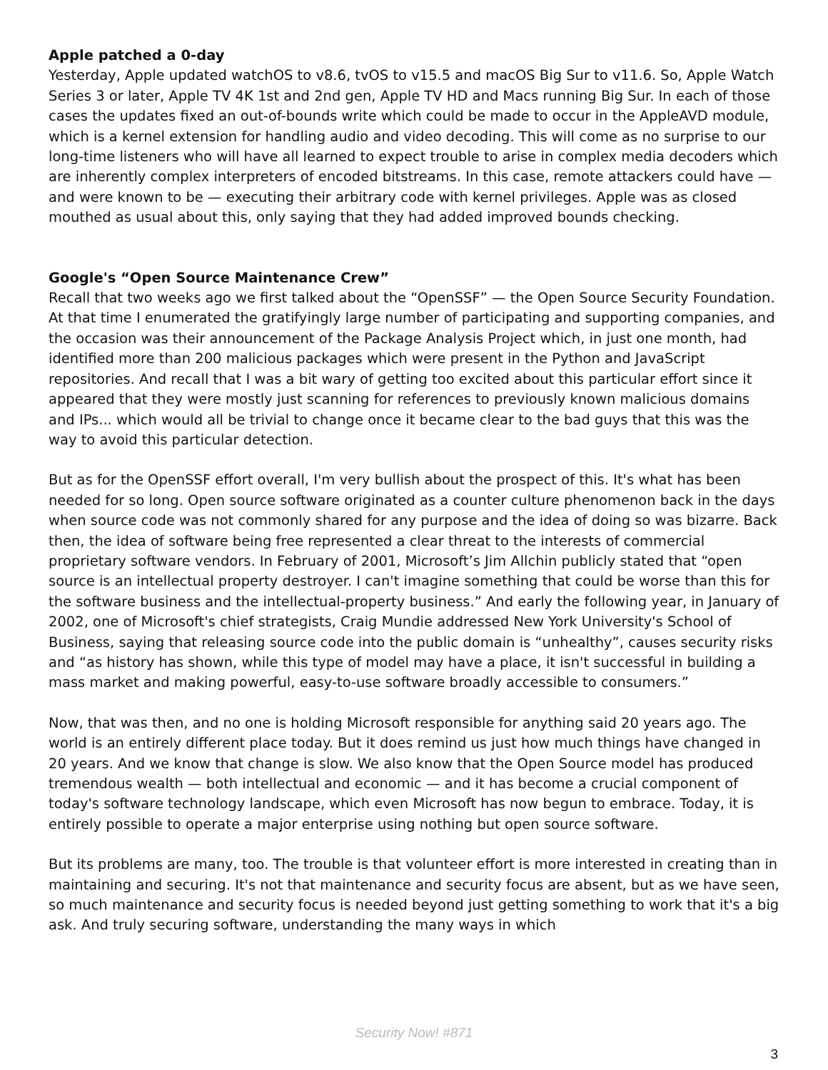Apple patched a 0-day
Yesterday, Apple updated watchOS to v8.6, tvOS to v15.5 and macOS Big Sur to v11.6. So, Apple Watch Series 3 or later, Apple TV 4K 1st and 2nd gen, Apple TV HD and Macs running Big Sur. In each of those cases the updates fixed an out-of-bounds write which could be made to occur in the AppleAVD module, which is a kernel extension for handling audio and video decoding. This will come as no surprise to our long-time listeners who will have all learned to expect trouble to arise in complex media decoders which are inherently complex interpreters of encoded bitstreams. In this case, remote attackers could have — and were known to be — executing their arbitrary code with kernel privileges. Apple was as closed mouthed as usual about this, only saying that they had added improved bounds checking.
Google's “Open Source Maintenance Crew”
Recall that two weeks ago we first talked about the “OpenSSF” — the Open Source Security Foundation. At that time I enumerated the gratifyingly large number of participating and supporting companies, and the occasion was their announcement of the Package Analysis Project which, in just one month, had identified more than 200 malicious packages which were present in the Python and JavaScript repositories. And recall that I was a bit wary of getting too excited about this particular effort since it appeared that they were mostly just scanning for references to previously known malicious domains and IPs... which would all be trivial to change once it became clear to the bad guys that this was the way to avoid this particular detection.
But as for the OpenSSF effort overall, I'm very bullish about the prospect of this. It's what has been needed for so long. Open source software originated as a counter culture phenomenon back in the days when source code was not commonly shared for any purpose and the idea of doing so was bizarre. Back then, the idea of software being free represented a clear threat to the interests of commercial proprietary software vendors. In February of 2001, Microsoft’s Jim Allchin publicly stated that “open source is an intellectual property destroyer. I can't imagine something that could be worse than this for the software business and the intellectual-property business.” And early the following year, in January of 2002, one of Microsoft's chief strategists, Craig Mundie addressed New York University's School of Business, saying that releasing source code into the public domain is “unhealthy”, causes security risks and “as history has shown, while this type of model may have a place, it isn't successful in building a mass market and making powerful, easy-to-use software broadly accessible to consumers.”
Now, that was then, and no one is holding Microsoft responsible for anything said 20 years ago. The world is an entirely different place today. But it does remind us just how much things have changed in 20 years. And we know that change is slow. We also know that the Open Source model has produced tremendous wealth — both intellectual and economic — and it has become a crucial component of today's software technology landscape, which even Microsoft has now begun to embrace. Today, it is entirely possible to operate a major enterprise using nothing but open source software.
But its problems are many, too. The trouble is that volunteer effort is more interested in creating than in maintaining and securing. It's not that maintenance and security focus are absent, but as we have seen, so much maintenance and security focus is needed beyond just getting something to work that it's a big ask. And truly securing software, understanding the many ways in which
Security Now! #871
3